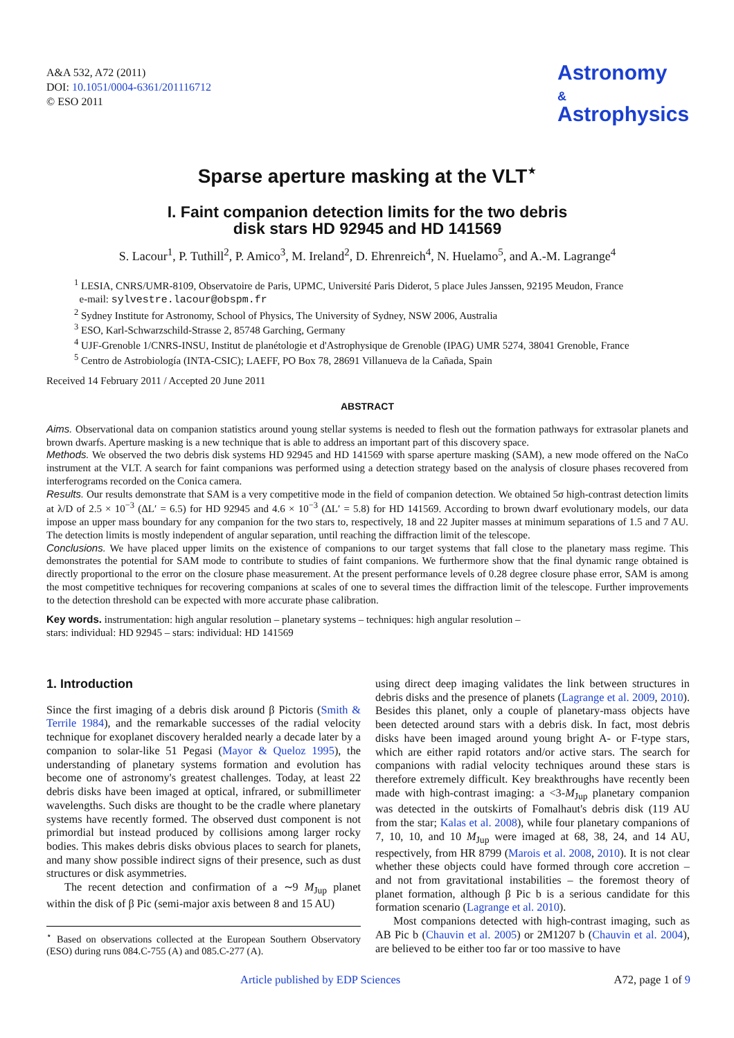A&A 532, A72 (2011)
DOI: 10.1051/0004-6361/201116712
© ESO 2011
Astronomy
&
Astrophysics
Sparse aperture masking at the VLT<sup>⋆</sup>
I. Faint companion detection limits for the two debris
disk stars HD 92945 and HD 141569
S. Lacour<sup>1</sup>, P. Tuthill<sup>2</sup>, P. Amico<sup>3</sup>, M. Ireland<sup>2</sup>, D. Ehrenreich<sup>4</sup>, N. Huelamo<sup>5</sup>, and A.-M. Lagrange<sup>4</sup>
<sup>1</sup> LESIA, CNRS/UMR-8109, Observatoire de Paris, UPMC, Université Paris Diderot, 5 place Jules Janssen, 92195 Meudon, France
e-mail: sylvestre.lacour@obspm.fr
<sup>2</sup> Sydney Institute for Astronomy, School of Physics, The University of Sydney, NSW 2006, Australia
<sup>3</sup> ESO, Karl-Schwarzschild-Strasse 2, 85748 Garching, Germany
<sup>4</sup> UJF-Grenoble 1/CNRS-INSU, Institut de planétologie et d'Astrophysique de Grenoble (IPAG) UMR 5274, 38041 Grenoble, France
<sup>5</sup> Centro de Astrobiología (INTA-CSIC); LAEFF, PO Box 78, 28691 Villanueva de la Cañada, Spain
Received 14 February 2011 / Accepted 20 June 2011
ABSTRACT
Aims. Observational data on companion statistics around young stellar systems is needed to flesh out the formation pathways for extrasolar planets and brown dwarfs. Aperture masking is a new technique that is able to address an important part of this discovery space.
Methods. We observed the two debris disk systems HD 92945 and HD 141569 with sparse aperture masking (SAM), a new mode offered on the NaCo instrument at the VLT. A search for faint companions was performed using a detection strategy based on the analysis of closure phases recovered from interferograms recorded on the Conica camera.
Results. Our results demonstrate that SAM is a very competitive mode in the field of companion detection. We obtained 5σ high-contrast detection limits at λ/D of 2.5 × 10<sup>−3</sup> (ΔL′ = 6.5) for HD 92945 and 4.6 × 10<sup>−3</sup> (ΔL′ = 5.8) for HD 141569. According to brown dwarf evolutionary models, our data impose an upper mass boundary for any companion for the two stars to, respectively, 18 and 22 Jupiter masses at minimum separations of 1.5 and 7 AU. The detection limits is mostly independent of angular separation, until reaching the diffraction limit of the telescope.
Conclusions. We have placed upper limits on the existence of companions to our target systems that fall close to the planetary mass regime. This demonstrates the potential for SAM mode to contribute to studies of faint companions. We furthermore show that the final dynamic range obtained is directly proportional to the error on the closure phase measurement. At the present performance levels of 0.28 degree closure phase error, SAM is among the most competitive techniques for recovering companions at scales of one to several times the diffraction limit of the telescope. Further improvements to the detection threshold can be expected with more accurate phase calibration.
Key words. instrumentation: high angular resolution – planetary systems – techniques: high angular resolution –
stars: individual: HD 92945 – stars: individual: HD 141569
1. Introduction
Since the first imaging of a debris disk around β Pictoris (Smith & Terrile 1984), and the remarkable successes of the radial velocity technique for exoplanet discovery heralded nearly a decade later by a companion to solar-like 51 Pegasi (Mayor & Queloz 1995), the understanding of planetary systems formation and evolution has become one of astronomy's greatest challenges. Today, at least 22 debris disks have been imaged at optical, infrared, or submillimeter wavelengths. Such disks are thought to be the cradle where planetary systems have recently formed. The observed dust component is not primordial but instead produced by collisions among larger rocky bodies. This makes debris disks obvious places to search for planets, and many show possible indirect signs of their presence, such as dust structures or disk asymmetries.
The recent detection and confirmation of a ∼9 M<sub>Jup</sub> planet within the disk of β Pic (semi-major axis between 8 and 15 AU)
<sup>⋆</sup> Based on observations collected at the European Southern Observatory (ESO) during runs 084.C-755 (A) and 085.C-277 (A).
using direct deep imaging validates the link between structures in debris disks and the presence of planets (Lagrange et al. 2009, 2010). Besides this planet, only a couple of planetary-mass objects have been detected around stars with a debris disk. In fact, most debris disks have been imaged around young bright A- or F-type stars, which are either rapid rotators and/or active stars. The search for companions with radial velocity techniques around these stars is therefore extremely difficult. Key breakthroughs have recently been made with high-contrast imaging: a <3-M<sub>Jup</sub> planetary companion was detected in the outskirts of Fomalhaut's debris disk (119 AU from the star; Kalas et al. 2008), while four planetary companions of 7, 10, 10, and 10 M<sub>Jup</sub> were imaged at 68, 38, 24, and 14 AU, respectively, from HR 8799 (Marois et al. 2008, 2010). It is not clear whether these objects could have formed through core accretion – and not from gravitational instabilities – the foremost theory of planet formation, although β Pic b is a serious candidate for this formation scenario (Lagrange et al. 2010).
Most companions detected with high-contrast imaging, such as AB Pic b (Chauvin et al. 2005) or 2M1207 b (Chauvin et al. 2004), are believed to be either too far or too massive to have
Article published by EDP Sciences A72, page 1 of 9